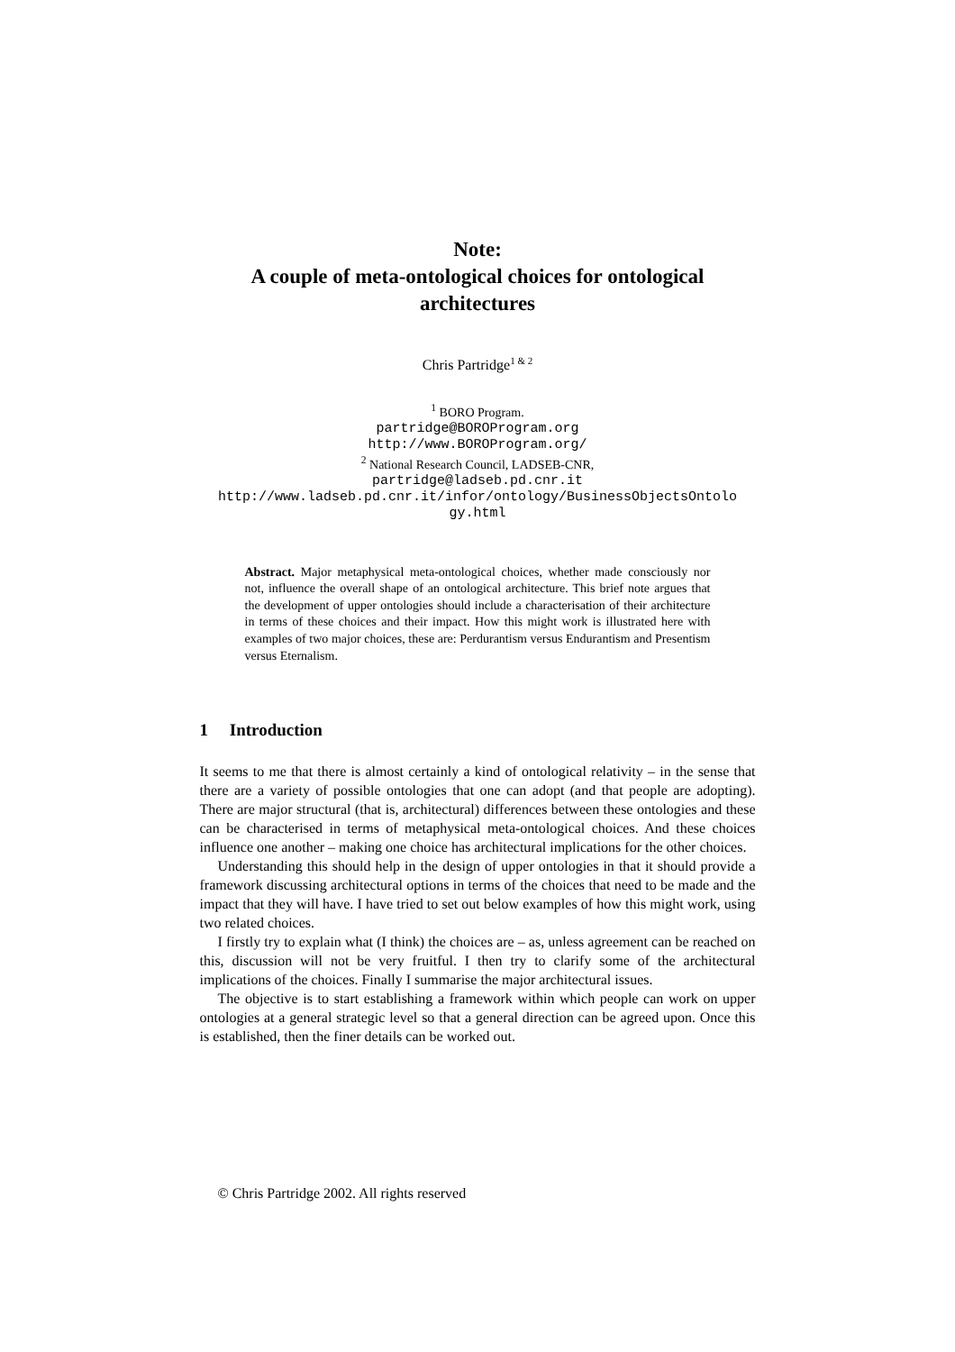Note:
A couple of meta-ontological choices for ontological architectures
Chris Partridge<sup>1 & 2</sup>
<sup>1</sup> BORO Program.
partridge@BOROProgram.org
http://www.BOROProgram.org/
<sup>2</sup> National Research Council, LADSEB-CNR,
partridge@ladseb.pd.cnr.it
http://www.ladseb.pd.cnr.it/infor/ontology/BusinessObjectsOntolo gy.html
Abstract. Major metaphysical meta-ontological choices, whether made consciously nor not, influence the overall shape of an ontological architecture. This brief note argues that the development of upper ontologies should include a characterisation of their architecture in terms of these choices and their impact. How this might work is illustrated here with examples of two major choices, these are: Perdurantism versus Endurantism and Presentism versus Eternalism.
1 Introduction
It seems to me that there is almost certainly a kind of ontological relativity – in the sense that there are a variety of possible ontologies that one can adopt (and that people are adopting). There are major structural (that is, architectural) differences between these ontologies and these can be characterised in terms of metaphysical meta-ontological choices. And these choices influence one another – making one choice has architectural implications for the other choices.
Understanding this should help in the design of upper ontologies in that it should provide a framework discussing architectural options in terms of the choices that need to be made and the impact that they will have. I have tried to set out below examples of how this might work, using two related choices.
I firstly try to explain what (I think) the choices are – as, unless agreement can be reached on this, discussion will not be very fruitful. I then try to clarify some of the architectural implications of the choices. Finally I summarise the major architectural issues.
The objective is to start establishing a framework within which people can work on upper ontologies at a general strategic level so that a general direction can be agreed upon. Once this is established, then the finer details can be worked out.
© Chris Partridge 2002. All rights reserved